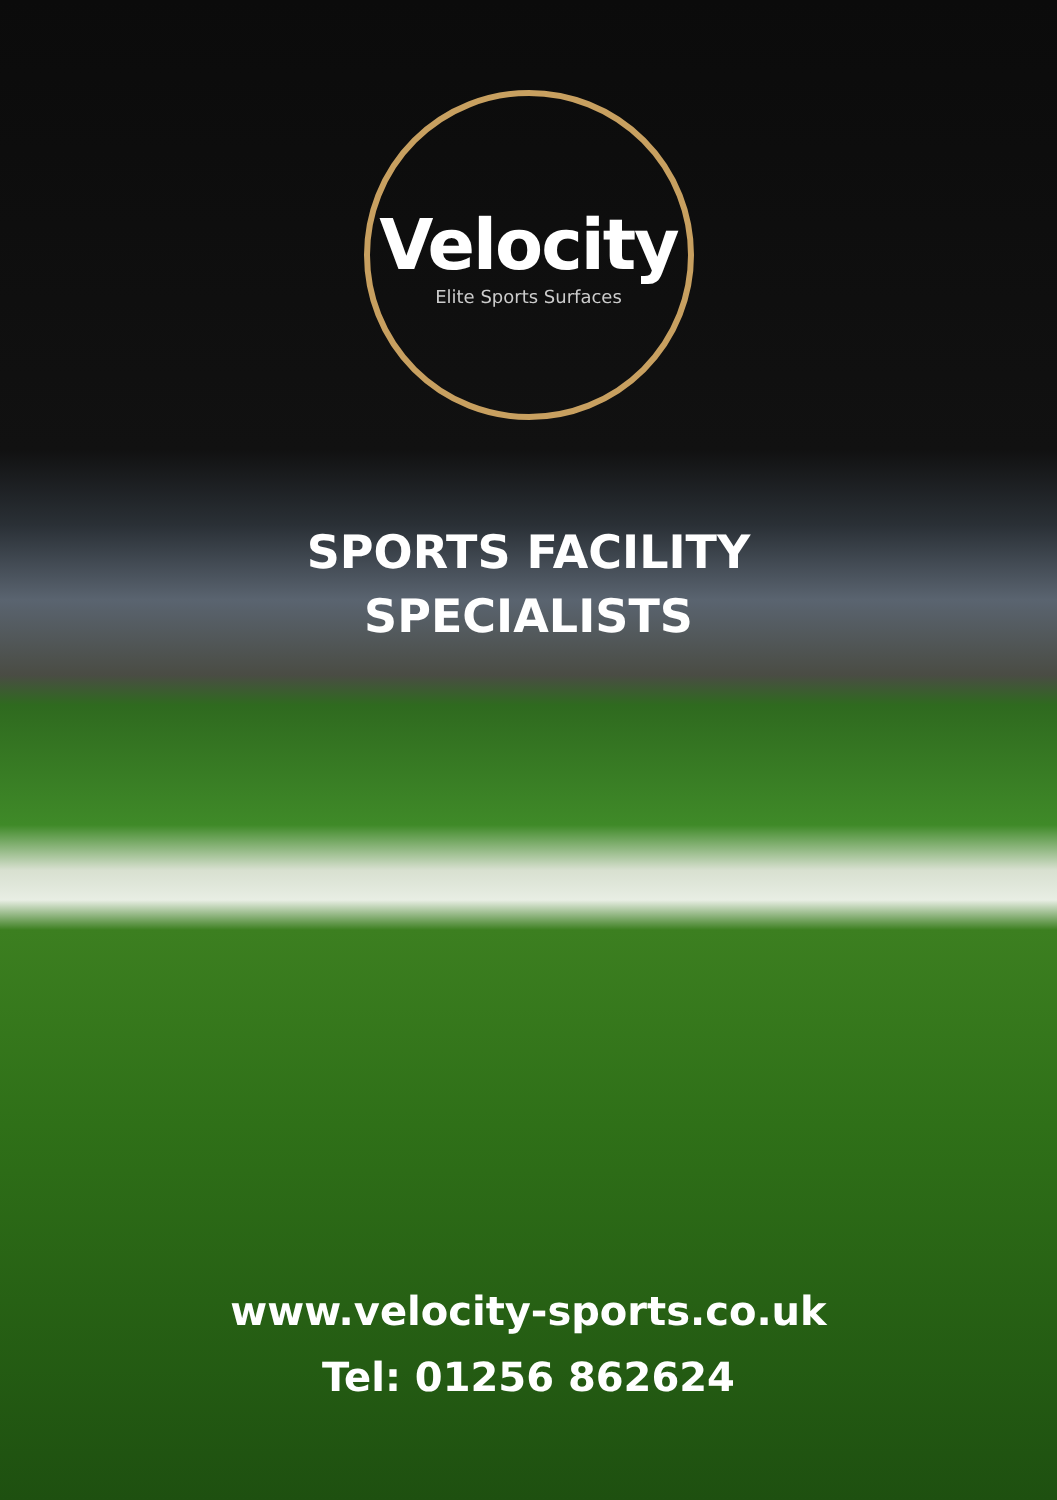Velocity
Elite Sports Surfaces
SPORTS FACILITY
SPECIALISTS
www.velocity-sports.co.uk
Tel: 01256 862624